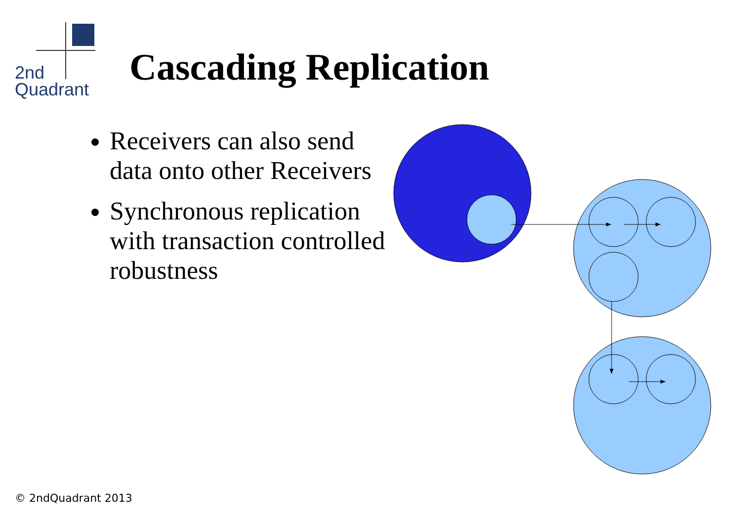2nd
Quadrant
Cascading Replication
Receivers can also send data onto other Receivers
Synchronous replication with transaction controlled robustness
© 2ndQuadrant 2013